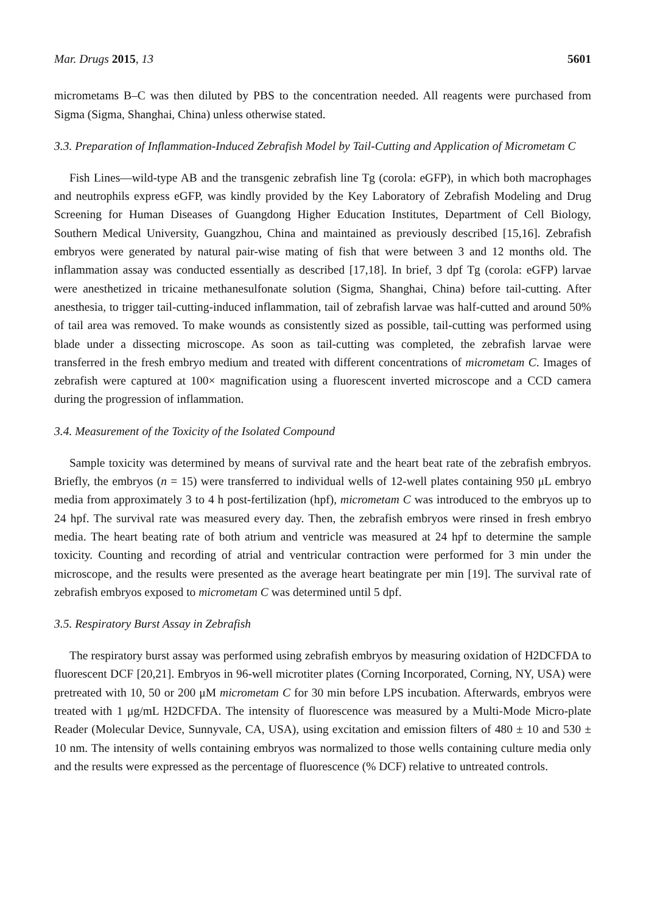Mar. Drugs 2015, 13 5601
micrometams B–C was then diluted by PBS to the concentration needed. All reagents were purchased from Sigma (Sigma, Shanghai, China) unless otherwise stated.
3.3. Preparation of Inflammation-Induced Zebrafish Model by Tail-Cutting and Application of Micrometam C
Fish Lines—wild-type AB and the transgenic zebrafish line Tg (corola: eGFP), in which both macrophages and neutrophils express eGFP, was kindly provided by the Key Laboratory of Zebrafish Modeling and Drug Screening for Human Diseases of Guangdong Higher Education Institutes, Department of Cell Biology, Southern Medical University, Guangzhou, China and maintained as previously described [15,16]. Zebrafish embryos were generated by natural pair-wise mating of fish that were between 3 and 12 months old. The inflammation assay was conducted essentially as described [17,18]. In brief, 3 dpf Tg (corola: eGFP) larvae were anesthetized in tricaine methanesulfonate solution (Sigma, Shanghai, China) before tail-cutting. After anesthesia, to trigger tail-cutting-induced inflammation, tail of zebrafish larvae was half-cutted and around 50% of tail area was removed. To make wounds as consistently sized as possible, tail-cutting was performed using blade under a dissecting microscope. As soon as tail-cutting was completed, the zebrafish larvae were transferred in the fresh embryo medium and treated with different concentrations of micrometam C. Images of zebrafish were captured at 100× magnification using a fluorescent inverted microscope and a CCD camera during the progression of inflammation.
3.4. Measurement of the Toxicity of the Isolated Compound
Sample toxicity was determined by means of survival rate and the heart beat rate of the zebrafish embryos. Briefly, the embryos (n = 15) were transferred to individual wells of 12-well plates containing 950 μL embryo media from approximately 3 to 4 h post-fertilization (hpf), micrometam C was introduced to the embryos up to 24 hpf. The survival rate was measured every day. Then, the zebrafish embryos were rinsed in fresh embryo media. The heart beating rate of both atrium and ventricle was measured at 24 hpf to determine the sample toxicity. Counting and recording of atrial and ventricular contraction were performed for 3 min under the microscope, and the results were presented as the average heart beatingrate per min [19]. The survival rate of zebrafish embryos exposed to micrometam C was determined until 5 dpf.
3.5. Respiratory Burst Assay in Zebrafish
The respiratory burst assay was performed using zebrafish embryos by measuring oxidation of H2DCFDA to fluorescent DCF [20,21]. Embryos in 96-well microtiter plates (Corning Incorporated, Corning, NY, USA) were pretreated with 10, 50 or 200 μM micrometam C for 30 min before LPS incubation. Afterwards, embryos were treated with 1 μg/mL H2DCFDA. The intensity of fluorescence was measured by a Multi-Mode Micro-plate Reader (Molecular Device, Sunnyvale, CA, USA), using excitation and emission filters of 480 ± 10 and 530 ± 10 nm. The intensity of wells containing embryos was normalized to those wells containing culture media only and the results were expressed as the percentage of fluorescence (% DCF) relative to untreated controls.